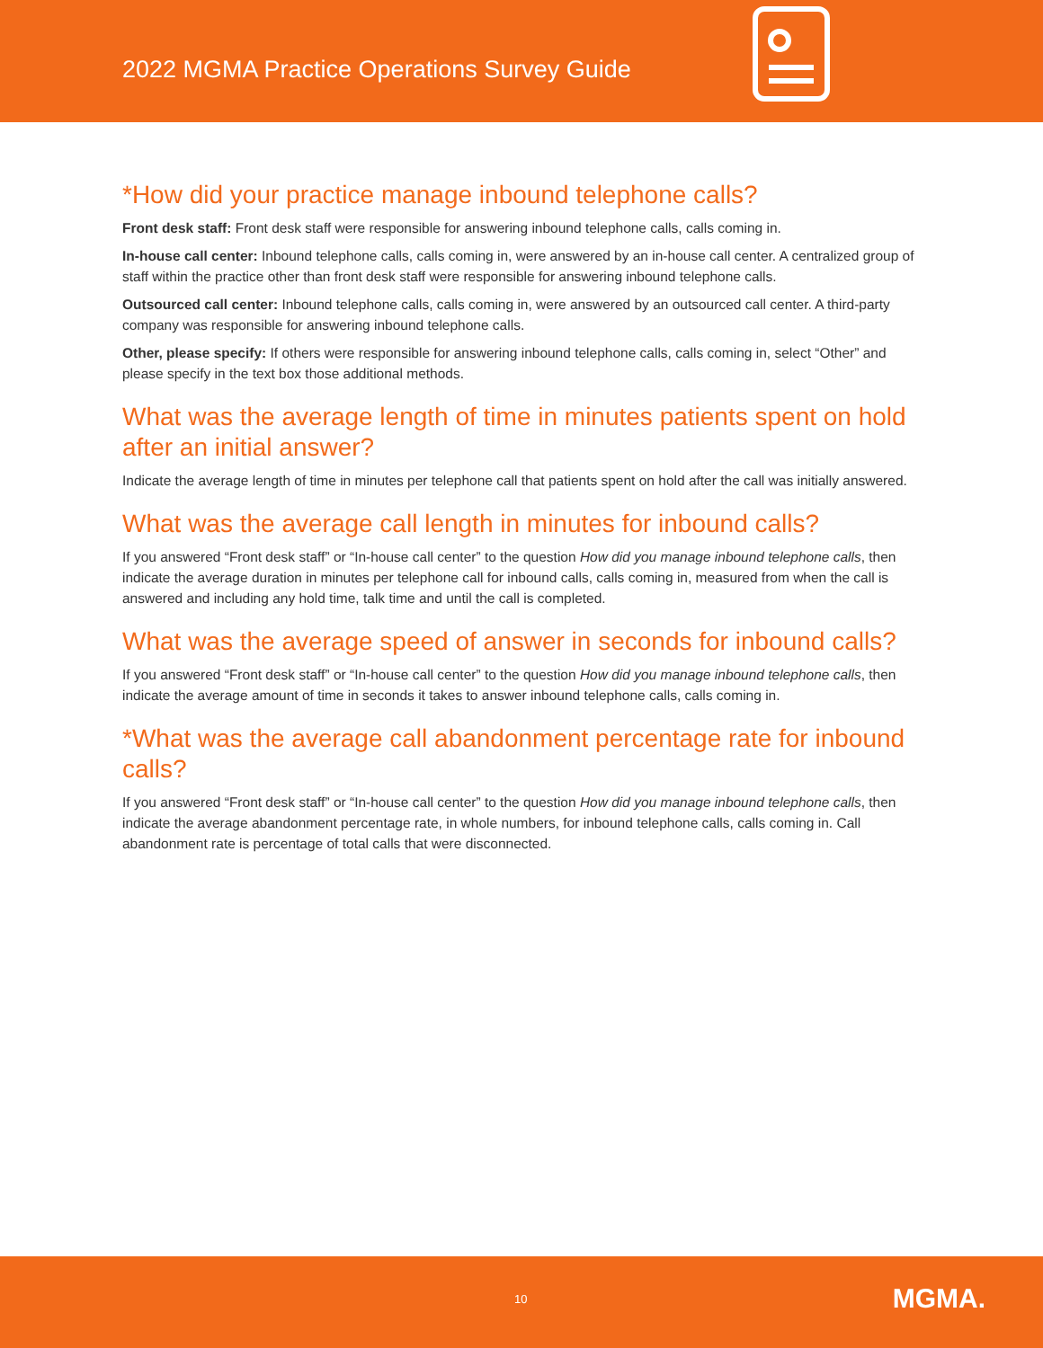2022 MGMA Practice Operations Survey Guide
*How did your practice manage inbound telephone calls?
Front desk staff: Front desk staff were responsible for answering inbound telephone calls, calls coming in.
In-house call center: Inbound telephone calls, calls coming in, were answered by an in-house call center. A centralized group of staff within the practice other than front desk staff were responsible for answering inbound telephone calls.
Outsourced call center: Inbound telephone calls, calls coming in, were answered by an outsourced call center. A third-party company was responsible for answering inbound telephone calls.
Other, please specify: If others were responsible for answering inbound telephone calls, calls coming in, select “Other” and please specify in the text box those additional methods.
What was the average length of time in minutes patients spent on hold after an initial answer?
Indicate the average length of time in minutes per telephone call that patients spent on hold after the call was initially answered.
What was the average call length in minutes for inbound calls?
If you answered “Front desk staff” or “In-house call center” to the question How did you manage inbound telephone calls, then indicate the average duration in minutes per telephone call for inbound calls, calls coming in, measured from when the call is answered and including any hold time, talk time and until the call is completed.
What was the average speed of answer in seconds for inbound calls?
If you answered “Front desk staff” or “In-house call center” to the question How did you manage inbound telephone calls, then indicate the average amount of time in seconds it takes to answer inbound telephone calls, calls coming in.
*What was the average call abandonment percentage rate for inbound calls?
If you answered “Front desk staff” or “In-house call center” to the question How did you manage inbound telephone calls, then indicate the average abandonment percentage rate, in whole numbers, for inbound telephone calls, calls coming in. Call abandonment rate is percentage of total calls that were disconnected.
10 MGMA.